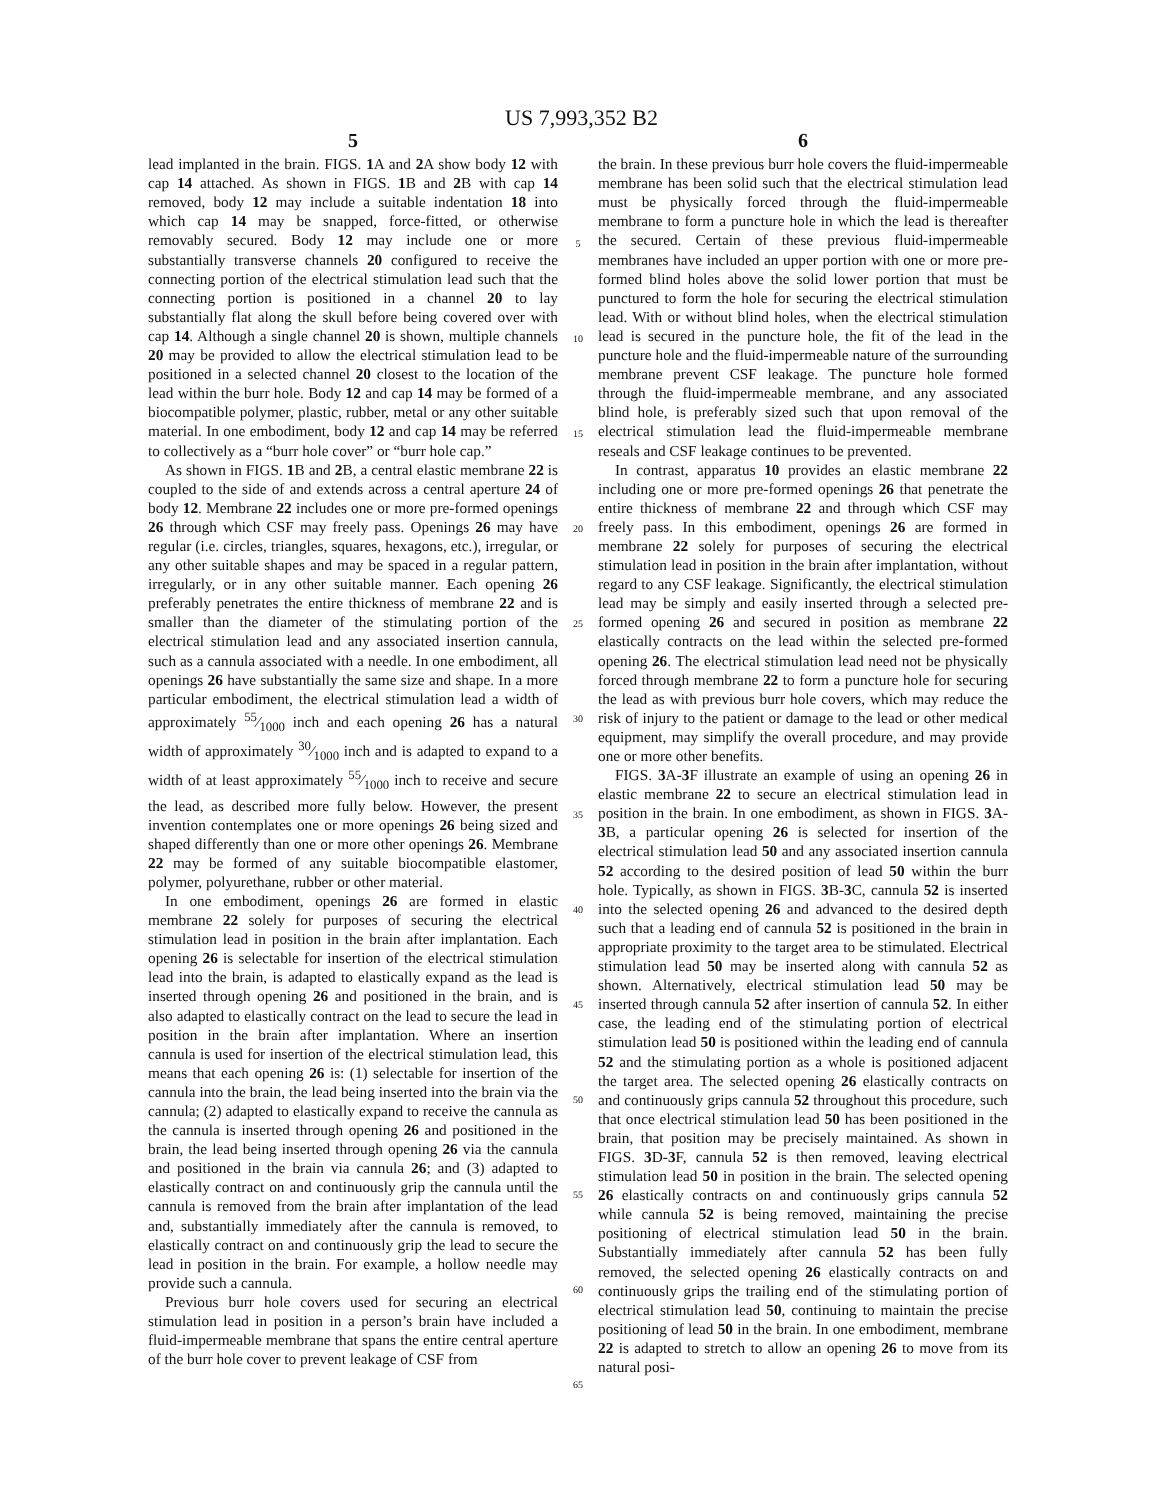US 7,993,352 B2
5
lead implanted in the brain. FIGS. 1 A and 2 A show body 12 with cap 14 attached. As shown in FIGS. 1 B and 2 B with cap 14 removed, body 12 may include a suitable indentation 18 into which cap 14 may be snapped, force-fitted, or otherwise removably secured. Body 12 may include one or more substantially transverse channels 20 configured to receive the connecting portion of the electrical stimulation lead such that the connecting portion is positioned in a channel 20 to lay substantially flat along the skull before being covered over with cap 14. Although a single channel 20 is shown, multiple channels 20 may be provided to allow the electrical stimulation lead to be positioned in a selected channel 20 closest to the location of the lead within the burr hole. Body 12 and cap 14 may be formed of a biocompatible polymer, plastic, rubber, metal or any other suitable material. In one embodiment, body 12 and cap 14 may be referred to collectively as a “burr hole cover” or “burr hole cap.”
As shown in FIGS. 1 B and 2 B, a central elastic membrane 22 is coupled to the side of and extends across a central aperture 24 of body 12. Membrane 22 includes one or more pre-formed openings 26 through which CSF may freely pass. Openings 26 may have regular (i.e. circles, triangles, squares, hexagons, etc.), irregular, or any other suitable shapes and may be spaced in a regular pattern, irregularly, or in any other suitable manner. Each opening 26 preferably penetrates the entire thickness of membrane 22 and is smaller than the diameter of the stimulating portion of the electrical stimulation lead and any associated insertion cannula, such as a cannula associated with a needle. In one embodiment, all openings 26 have substantially the same size and shape. In a more particular embodiment, the electrical stimulation lead a width of approximately 55⁄1000 inch and each opening 26 has a natural width of approximately 30⁄1000 inch and is adapted to expand to a width of at least approximately 55⁄1000 inch to receive and secure the lead, as described more fully below. However, the present invention contemplates one or more openings 26 being sized and shaped differently than one or more other openings 26. Membrane 22 may be formed of any suitable biocompatible elastomer, polymer, polyurethane, rubber or other material.
In one embodiment, openings 26 are formed in elastic membrane 22 solely for purposes of securing the electrical stimulation lead in position in the brain after implantation. Each opening 26 is selectable for insertion of the electrical stimulation lead into the brain, is adapted to elastically expand as the lead is inserted through opening 26 and positioned in the brain, and is also adapted to elastically contract on the lead to secure the lead in position in the brain after implantation. Where an insertion cannula is used for insertion of the electrical stimulation lead, this means that each opening 26 is: (1) selectable for insertion of the cannula into the brain, the lead being inserted into the brain via the cannula; (2) adapted to elastically expand to receive the cannula as the cannula is inserted through opening 26 and positioned in the brain, the lead being inserted through opening 26 via the cannula and positioned in the brain via cannula 26; and (3) adapted to elastically contract on and continuously grip the cannula until the cannula is removed from the brain after implantation of the lead and, substantially immediately after the cannula is removed, to elastically contract on and continuously grip the lead to secure the lead in position in the brain. For example, a hollow needle may provide such a cannula.
Previous burr hole covers used for securing an electrical stimulation lead in position in a person’s brain have included a fluid-impermeable membrane that spans the entire central aperture of the burr hole cover to prevent leakage of CSF from
5
10
15
20
25
30
35
40
45
50
55
60
65
6
the brain. In these previous burr hole covers the fluid-impermeable membrane has been solid such that the electrical stimulation lead must be physically forced through the fluid-impermeable membrane to form a puncture hole in which the lead is thereafter the secured. Certain of these previous fluid-impermeable membranes have included an upper portion with one or more pre-formed blind holes above the solid lower portion that must be punctured to form the hole for securing the electrical stimulation lead. With or without blind holes, when the electrical stimulation lead is secured in the puncture hole, the fit of the lead in the puncture hole and the fluid-impermeable nature of the surrounding membrane prevent CSF leakage. The puncture hole formed through the fluid-impermeable membrane, and any associated blind hole, is preferably sized such that upon removal of the electrical stimulation lead the fluid-impermeable membrane reseals and CSF leakage continues to be prevented.
In contrast, apparatus 10 provides an elastic membrane 22 including one or more pre-formed openings 26 that penetrate the entire thickness of membrane 22 and through which CSF may freely pass. In this embodiment, openings 26 are formed in membrane 22 solely for purposes of securing the electrical stimulation lead in position in the brain after implantation, without regard to any CSF leakage. Significantly, the electrical stimulation lead may be simply and easily inserted through a selected pre-formed opening 26 and secured in position as membrane 22 elastically contracts on the lead within the selected pre-formed opening 26. The electrical stimulation lead need not be physically forced through membrane 22 to form a puncture hole for securing the lead as with previous burr hole covers, which may reduce the risk of injury to the patient or damage to the lead or other medical equipment, may simplify the overall procedure, and may provide one or more other benefits.
FIGS. 3 A-3 F illustrate an example of using an opening 26 in elastic membrane 22 to secure an electrical stimulation lead in position in the brain. In one embodiment, as shown in FIGS. 3 A-3 B, a particular opening 26 is selected for insertion of the electrical stimulation lead 50 and any associated insertion cannula 52 according to the desired position of lead 50 within the burr hole. Typically, as shown in FIGS. 3 B-3 C, cannula 52 is inserted into the selected opening 26 and advanced to the desired depth such that a leading end of cannula 52 is positioned in the brain in appropriate proximity to the target area to be stimulated. Electrical stimulation lead 50 may be inserted along with cannula 52 as shown. Alternatively, electrical stimulation lead 50 may be inserted through cannula 52 after insertion of cannula 52. In either case, the leading end of the stimulating portion of electrical stimulation lead 50 is positioned within the leading end of cannula 52 and the stimulating portion as a whole is positioned adjacent the target area. The selected opening 26 elastically contracts on and continuously grips cannula 52 throughout this procedure, such that once electrical stimulation lead 50 has been positioned in the brain, that position may be precisely maintained. As shown in FIGS. 3 D-3 F, cannula 52 is then removed, leaving electrical stimulation lead 50 in position in the brain. The selected opening 26 elastically contracts on and continuously grips cannula 52 while cannula 52 is being removed, maintaining the precise positioning of electrical stimulation lead 50 in the brain. Substantially immediately after cannula 52 has been fully removed, the selected opening 26 elastically contracts on and continuously grips the trailing end of the stimulating portion of electrical stimulation lead 50, continuing to maintain the precise positioning of lead 50 in the brain. In one embodiment, membrane 22 is adapted to stretch to allow an opening 26 to move from its natural posi-